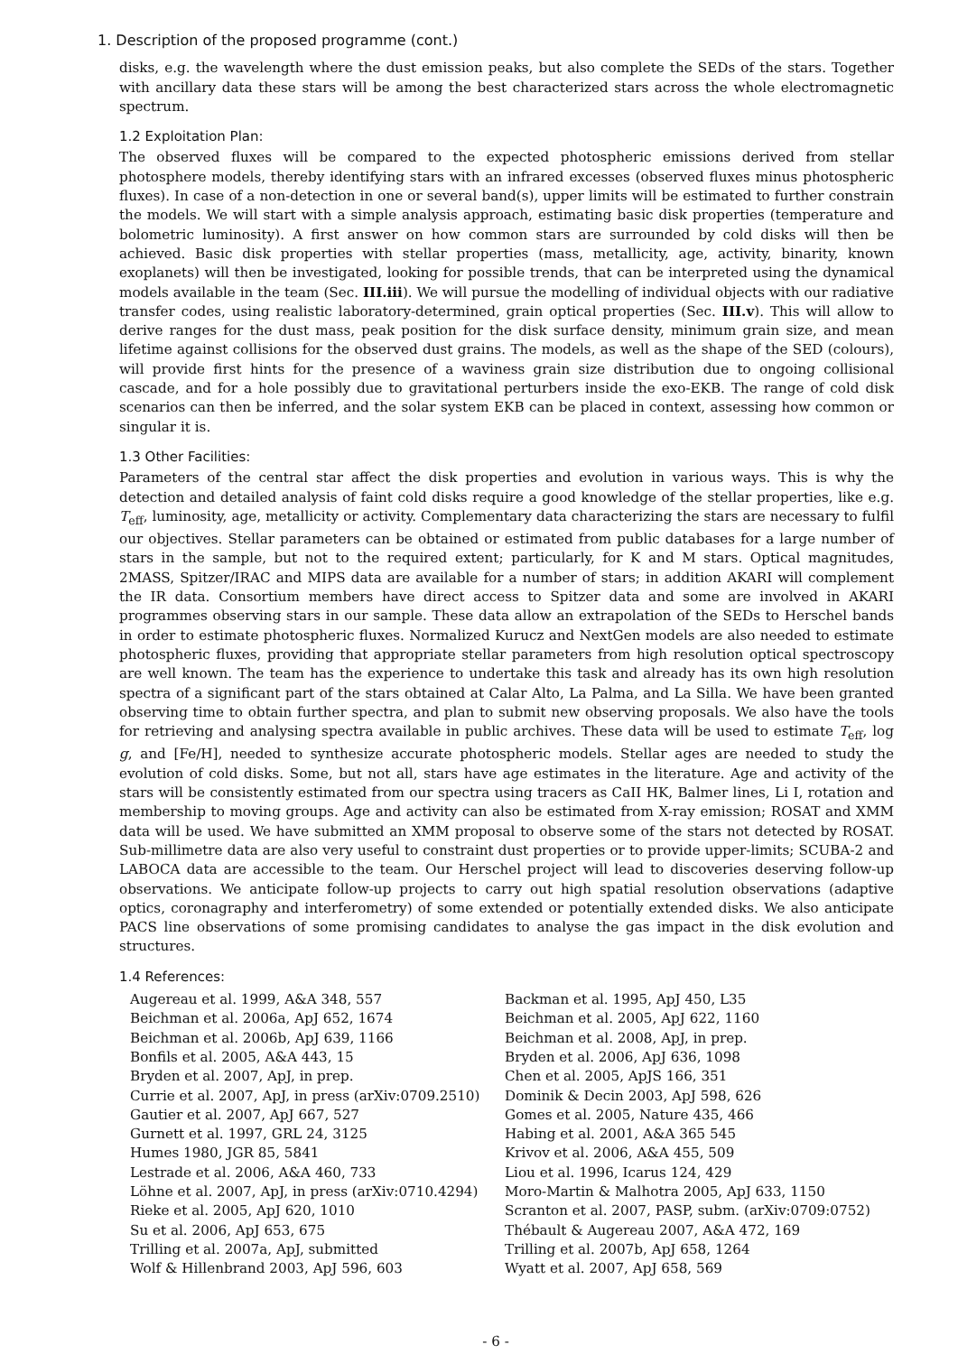1. Description of the proposed programme (cont.)
disks, e.g. the wavelength where the dust emission peaks, but also complete the SEDs of the stars. Together with ancillary data these stars will be among the best characterized stars across the whole electromagnetic spectrum.
1.2 Exploitation Plan:
The observed fluxes will be compared to the expected photospheric emissions derived from stellar photosphere models, thereby identifying stars with an infrared excesses (observed fluxes minus photospheric fluxes). In case of a non-detection in one or several band(s), upper limits will be estimated to further constrain the models. We will start with a simple analysis approach, estimating basic disk properties (temperature and bolometric luminosity). A first answer on how common stars are surrounded by cold disks will then be achieved. Basic disk properties with stellar properties (mass, metallicity, age, activity, binarity, known exoplanets) will then be investigated, looking for possible trends, that can be interpreted using the dynamical models available in the team (Sec. III.iii). We will pursue the modelling of individual objects with our radiative transfer codes, using realistic laboratory-determined, grain optical properties (Sec. III.v). This will allow to derive ranges for the dust mass, peak position for the disk surface density, minimum grain size, and mean lifetime against collisions for the observed dust grains. The models, as well as the shape of the SED (colours), will provide first hints for the presence of a waviness grain size distribution due to ongoing collisional cascade, and for a hole possibly due to gravitational perturbers inside the exo-EKB. The range of cold disk scenarios can then be inferred, and the solar system EKB can be placed in context, assessing how common or singular it is.
1.3 Other Facilities:
Parameters of the central star affect the disk properties and evolution in various ways. This is why the detection and detailed analysis of faint cold disks require a good knowledge of the stellar properties, like e.g. T<sub>eff</sub>, luminosity, age, metallicity or activity. Complementary data characterizing the stars are necessary to fulfil our objectives. Stellar parameters can be obtained or estimated from public databases for a large number of stars in the sample, but not to the required extent; particularly, for K and M stars. Optical magnitudes, 2MASS, Spitzer/IRAC and MIPS data are available for a number of stars; in addition AKARI will complement the IR data. Consortium members have direct access to Spitzer data and some are involved in AKARI programmes observing stars in our sample. These data allow an extrapolation of the SEDs to Herschel bands in order to estimate photospheric fluxes. Normalized Kurucz and NextGen models are also needed to estimate photospheric fluxes, providing that appropriate stellar parameters from high resolution optical spectroscopy are well known. The team has the experience to undertake this task and already has its own high resolution spectra of a significant part of the stars obtained at Calar Alto, La Palma, and La Silla. We have been granted observing time to obtain further spectra, and plan to submit new observing proposals. We also have the tools for retrieving and analysing spectra available in public archives. These data will be used to estimate T<sub>eff</sub>, log g, and [Fe/H], needed to synthesize accurate photospheric models. Stellar ages are needed to study the evolution of cold disks. Some, but not all, stars have age estimates in the literature. Age and activity of the stars will be consistently estimated from our spectra using tracers as CaII HK, Balmer lines, Li I, rotation and membership to moving groups. Age and activity can also be estimated from X-ray emission; ROSAT and XMM data will be used. We have submitted an XMM proposal to observe some of the stars not detected by ROSAT. Sub-millimetre data are also very useful to constraint dust properties or to provide upper-limits; SCUBA-2 and LABOCA data are accessible to the team. Our Herschel project will lead to discoveries deserving follow-up observations. We anticipate follow-up projects to carry out high spatial resolution observations (adaptive optics, coronagraphy and interferometry) of some extended or potentially extended disks. We also anticipate PACS line observations of some promising candidates to analyse the gas impact in the disk evolution and structures.
1.4 References:
Augereau et al. 1999, A&A 348, 557
Beichman et al. 2006a, ApJ 652, 1674
Beichman et al. 2006b, ApJ 639, 1166
Bonfils et al. 2005, A&A 443, 15
Bryden et al. 2007, ApJ, in prep.
Currie et al. 2007, ApJ, in press (arXiv:0709.2510)
Gautier et al. 2007, ApJ 667, 527
Gurnett et al. 1997, GRL 24, 3125
Humes 1980, JGR 85, 5841
Lestrade et al. 2006, A&A 460, 733
Löhne et al. 2007, ApJ, in press (arXiv:0710.4294)
Rieke et al. 2005, ApJ 620, 1010
Su et al. 2006, ApJ 653, 675
Trilling et al. 2007a, ApJ, submitted
Wolf & Hillenbrand 2003, ApJ 596, 603
Backman et al. 1995, ApJ 450, L35
Beichman et al. 2005, ApJ 622, 1160
Beichman et al. 2008, ApJ, in prep.
Bryden et al. 2006, ApJ 636, 1098
Chen et al. 2005, ApJS 166, 351
Dominik & Decin 2003, ApJ 598, 626
Gomes et al. 2005, Nature 435, 466
Habing et al. 2001, A&A 365 545
Krivov et al. 2006, A&A 455, 509
Liou et al. 1996, Icarus 124, 429
Moro-Martin & Malhotra 2005, ApJ 633, 1150
Scranton et al. 2007, PASP, subm. (arXiv:0709:0752)
Thébault & Augereau 2007, A&A 472, 169
Trilling et al. 2007b, ApJ 658, 1264
Wyatt et al. 2007, ApJ 658, 569
- 6 -